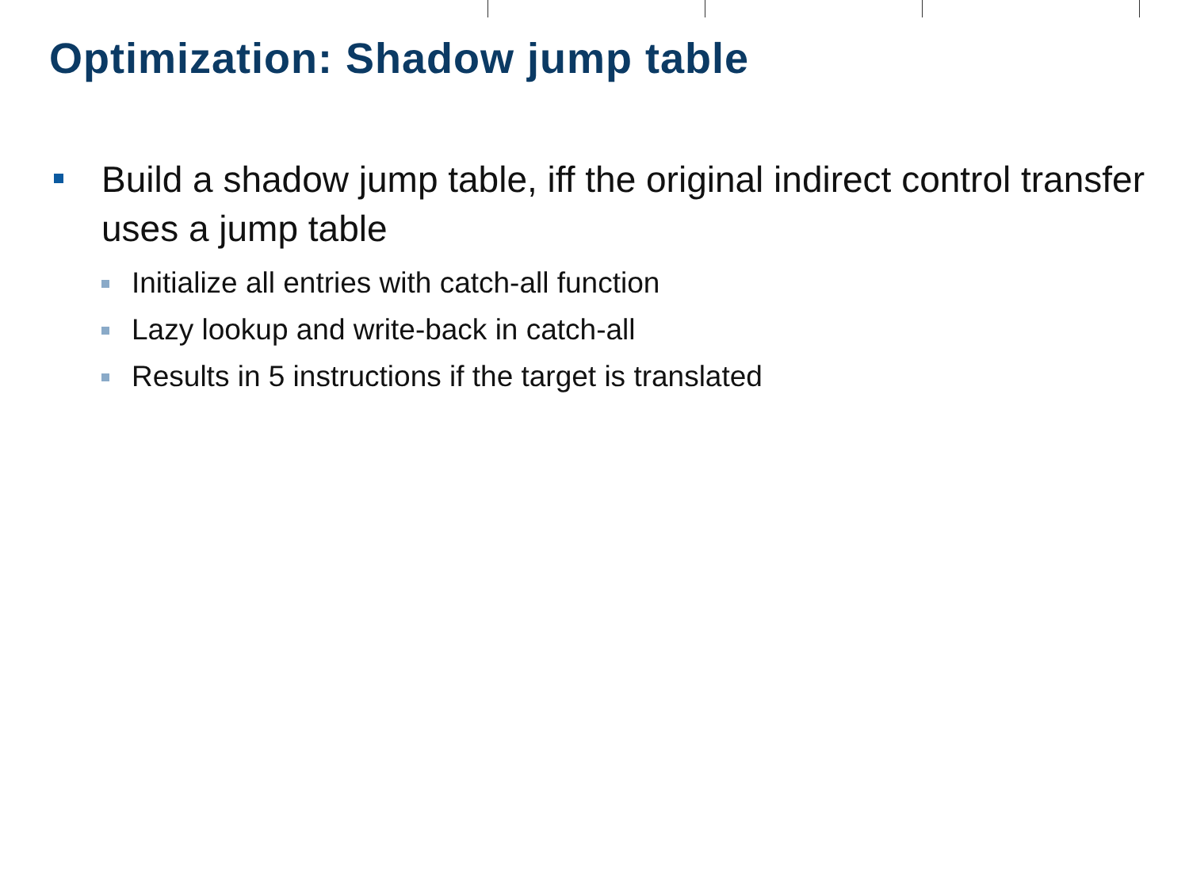Optimization: Shadow jump table
Build a shadow jump table, iff the original indirect control transfer uses a jump table
Initialize all entries with catch-all function
Lazy lookup and write-back in catch-all
Results in 5 instructions if the target is translated